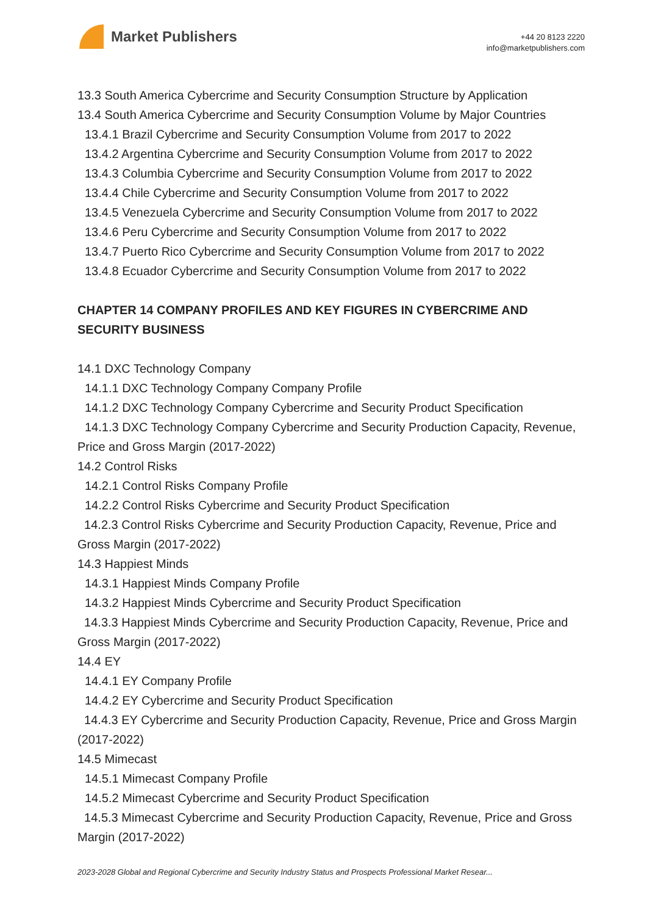Market Publishers
+44 20 8123 2220
info@marketpublishers.com
13.3 South America Cybercrime and Security Consumption Structure by Application
13.4 South America Cybercrime and Security Consumption Volume by Major Countries
13.4.1 Brazil Cybercrime and Security Consumption Volume from 2017 to 2022
13.4.2 Argentina Cybercrime and Security Consumption Volume from 2017 to 2022
13.4.3 Columbia Cybercrime and Security Consumption Volume from 2017 to 2022
13.4.4 Chile Cybercrime and Security Consumption Volume from 2017 to 2022
13.4.5 Venezuela Cybercrime and Security Consumption Volume from 2017 to 2022
13.4.6 Peru Cybercrime and Security Consumption Volume from 2017 to 2022
13.4.7 Puerto Rico Cybercrime and Security Consumption Volume from 2017 to 2022
13.4.8 Ecuador Cybercrime and Security Consumption Volume from 2017 to 2022
CHAPTER 14 COMPANY PROFILES AND KEY FIGURES IN CYBERCRIME AND SECURITY BUSINESS
14.1 DXC Technology Company
14.1.1 DXC Technology Company Company Profile
14.1.2 DXC Technology Company Cybercrime and Security Product Specification
14.1.3 DXC Technology Company Cybercrime and Security Production Capacity, Revenue, Price and Gross Margin (2017-2022)
14.2 Control Risks
14.2.1 Control Risks Company Profile
14.2.2 Control Risks Cybercrime and Security Product Specification
14.2.3 Control Risks Cybercrime and Security Production Capacity, Revenue, Price and Gross Margin (2017-2022)
14.3 Happiest Minds
14.3.1 Happiest Minds Company Profile
14.3.2 Happiest Minds Cybercrime and Security Product Specification
14.3.3 Happiest Minds Cybercrime and Security Production Capacity, Revenue, Price and Gross Margin (2017-2022)
14.4 EY
14.4.1 EY Company Profile
14.4.2 EY Cybercrime and Security Product Specification
14.4.3 EY Cybercrime and Security Production Capacity, Revenue, Price and Gross Margin (2017-2022)
14.5 Mimecast
14.5.1 Mimecast Company Profile
14.5.2 Mimecast Cybercrime and Security Product Specification
14.5.3 Mimecast Cybercrime and Security Production Capacity, Revenue, Price and Gross Margin (2017-2022)
2023-2028 Global and Regional Cybercrime and Security Industry Status and Prospects Professional Market Resear...